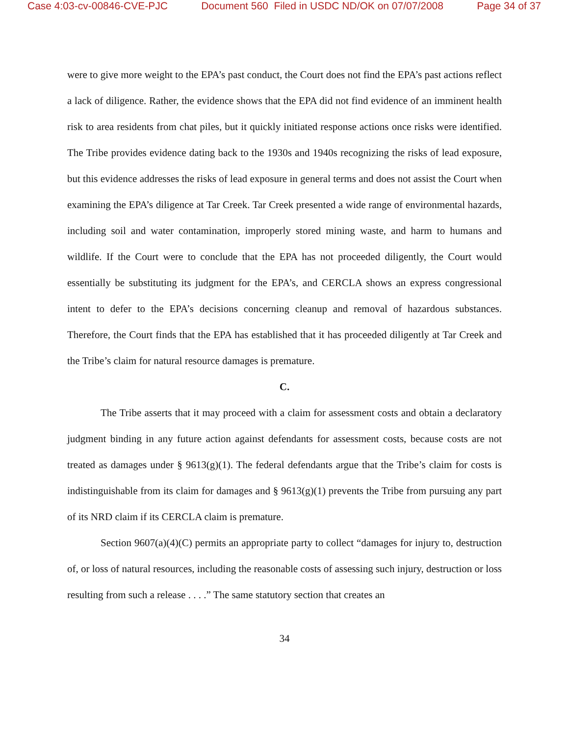Case 4:03-cv-00846-CVE-PJC Document 560 Filed in USDC ND/OK on 07/07/2008 Page 34 of 37
were to give more weight to the EPA’s past conduct, the Court does not find the EPA’s past actions reflect a lack of diligence. Rather, the evidence shows that the EPA did not find evidence of an imminent health risk to area residents from chat piles, but it quickly initiated response actions once risks were identified. The Tribe provides evidence dating back to the 1930s and 1940s recognizing the risks of lead exposure, but this evidence addresses the risks of lead exposure in general terms and does not assist the Court when examining the EPA’s diligence at Tar Creek. Tar Creek presented a wide range of environmental hazards, including soil and water contamination, improperly stored mining waste, and harm to humans and wildlife. If the Court were to conclude that the EPA has not proceeded diligently, the Court would essentially be substituting its judgment for the EPA’s, and CERCLA shows an express congressional intent to defer to the EPA’s decisions concerning cleanup and removal of hazardous substances. Therefore, the Court finds that the EPA has established that it has proceeded diligently at Tar Creek and the Tribe’s claim for natural resource damages is premature.
C.
The Tribe asserts that it may proceed with a claim for assessment costs and obtain a declaratory judgment binding in any future action against defendants for assessment costs, because costs are not treated as damages under § 9613(g)(1). The federal defendants argue that the Tribe’s claim for costs is indistinguishable from its claim for damages and § 9613(g)(1) prevents the Tribe from pursuing any part of its NRD claim if its CERCLA claim is premature.
Section 9607(a)(4)(C) permits an appropriate party to collect “damages for injury to, destruction of, or loss of natural resources, including the reasonable costs of assessing such injury, destruction or loss resulting from such a release . . . .” The same statutory section that creates an
34